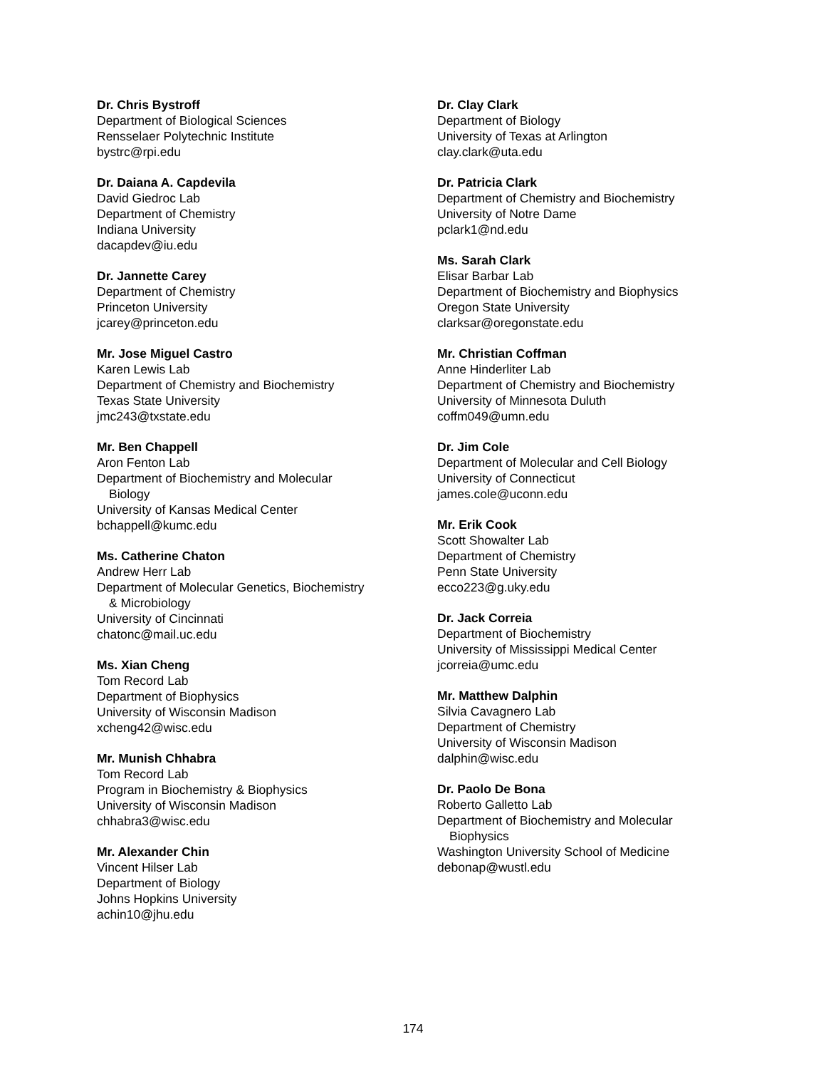Dr. Chris Bystroff
Department of Biological Sciences
Rensselaer Polytechnic Institute
bystrc@rpi.edu
Dr. Daiana A. Capdevila
David Giedroc Lab
Department of Chemistry
Indiana University
dacapdev@iu.edu
Dr. Jannette Carey
Department of Chemistry
Princeton University
jcarey@princeton.edu
Mr. Jose Miguel Castro
Karen Lewis Lab
Department of Chemistry and Biochemistry
Texas State University
jmc243@txstate.edu
Mr. Ben Chappell
Aron Fenton Lab
Department of Biochemistry and Molecular
Biology
University of Kansas Medical Center
bchappell@kumc.edu
Ms. Catherine Chaton
Andrew Herr Lab
Department of Molecular Genetics, Biochemistry
& Microbiology
University of Cincinnati
chatonc@mail.uc.edu
Ms. Xian Cheng
Tom Record Lab
Department of Biophysics
University of Wisconsin Madison
xcheng42@wisc.edu
Mr. Munish Chhabra
Tom Record Lab
Program in Biochemistry & Biophysics
University of Wisconsin Madison
chhabra3@wisc.edu
Mr. Alexander Chin
Vincent Hilser Lab
Department of Biology
Johns Hopkins University
achin10@jhu.edu
Dr. Clay Clark
Department of Biology
University of Texas at Arlington
clay.clark@uta.edu
Dr. Patricia Clark
Department of Chemistry and Biochemistry
University of Notre Dame
pclark1@nd.edu
Ms. Sarah Clark
Elisar Barbar Lab
Department of Biochemistry and Biophysics
Oregon State University
clarksar@oregonstate.edu
Mr. Christian Coffman
Anne Hinderliter Lab
Department of Chemistry and Biochemistry
University of Minnesota Duluth
coffm049@umn.edu
Dr. Jim Cole
Department of Molecular and Cell Biology
University of Connecticut
james.cole@uconn.edu
Mr. Erik Cook
Scott Showalter Lab
Department of Chemistry
Penn State University
ecco223@g.uky.edu
Dr. Jack Correia
Department of Biochemistry
University of Mississippi Medical Center
jcorreia@umc.edu
Mr. Matthew Dalphin
Silvia Cavagnero Lab
Department of Chemistry
University of Wisconsin Madison
dalphin@wisc.edu
Dr. Paolo De Bona
Roberto Galletto Lab
Department of Biochemistry and Molecular
Biophysics
Washington University School of Medicine
debonap@wustl.edu
174